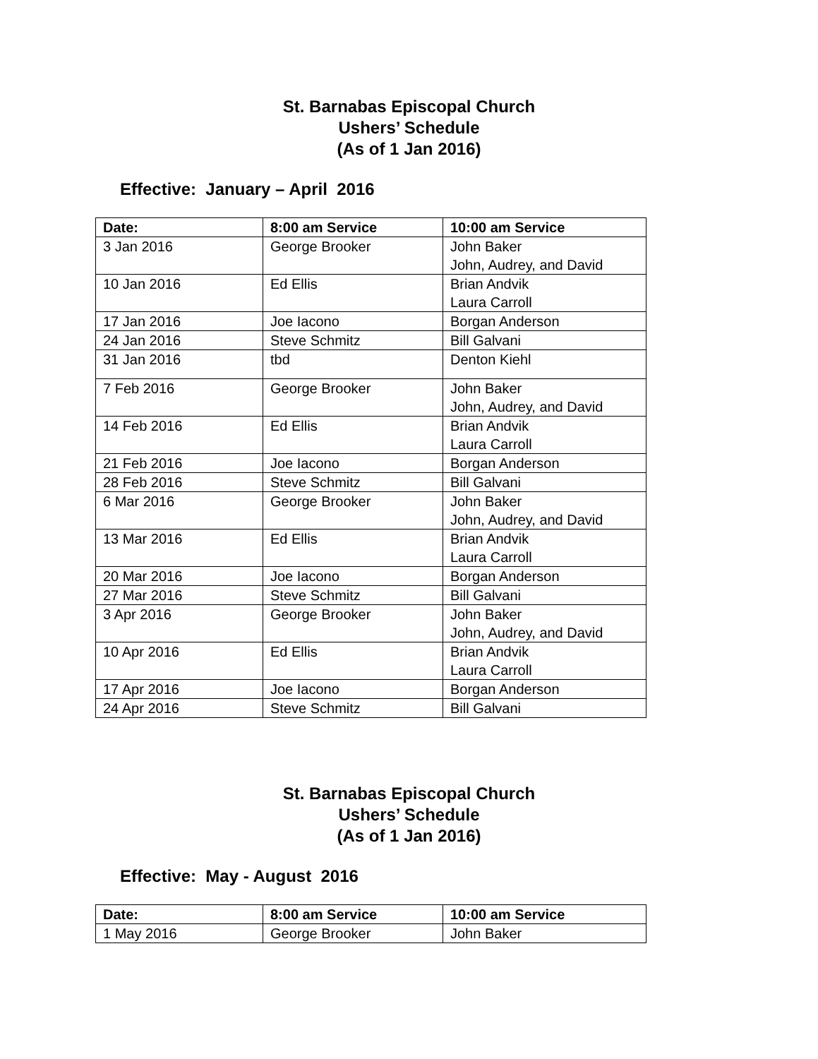St. Barnabas Episcopal Church
Ushers’ Schedule
(As of 1 Jan 2016)
Effective: January – April 2016
| Date: | 8:00 am Service | 10:00 am Service |
| --- | --- | --- |
| 3 Jan 2016 | George Brooker | John Baker John, Audrey, and David |
| 10 Jan 2016 | Ed Ellis | Brian Andvik Laura Carroll |
| 17 Jan 2016 | Joe Iacono | Borgan Anderson |
| 24 Jan 2016 | Steve Schmitz | Bill Galvani |
| 31 Jan 2016 | tbd | Denton Kiehl |
| 7 Feb 2016 | George Brooker | John Baker John, Audrey, and David |
| 14 Feb 2016 | Ed Ellis | Brian Andvik Laura Carroll |
| 21 Feb 2016 | Joe Iacono | Borgan Anderson |
| 28 Feb 2016 | Steve Schmitz | Bill Galvani |
| 6 Mar 2016 | George Brooker | John Baker John, Audrey, and David |
| 13 Mar 2016 | Ed Ellis | Brian Andvik Laura Carroll |
| 20 Mar 2016 | Joe Iacono | Borgan Anderson |
| 27 Mar 2016 | Steve Schmitz | Bill Galvani |
| 3 Apr 2016 | George Brooker | John Baker John, Audrey, and David |
| 10 Apr 2016 | Ed Ellis | Brian Andvik Laura Carroll |
| 17 Apr 2016 | Joe Iacono | Borgan Anderson |
| 24 Apr 2016 | Steve Schmitz | Bill Galvani |
St. Barnabas Episcopal Church
Ushers’ Schedule
(As of 1 Jan 2016)
Effective: May - August 2016
| Date: | 8:00 am Service | 10:00 am Service |
| --- | --- | --- |
| 1 May 2016 | George Brooker | John Baker |